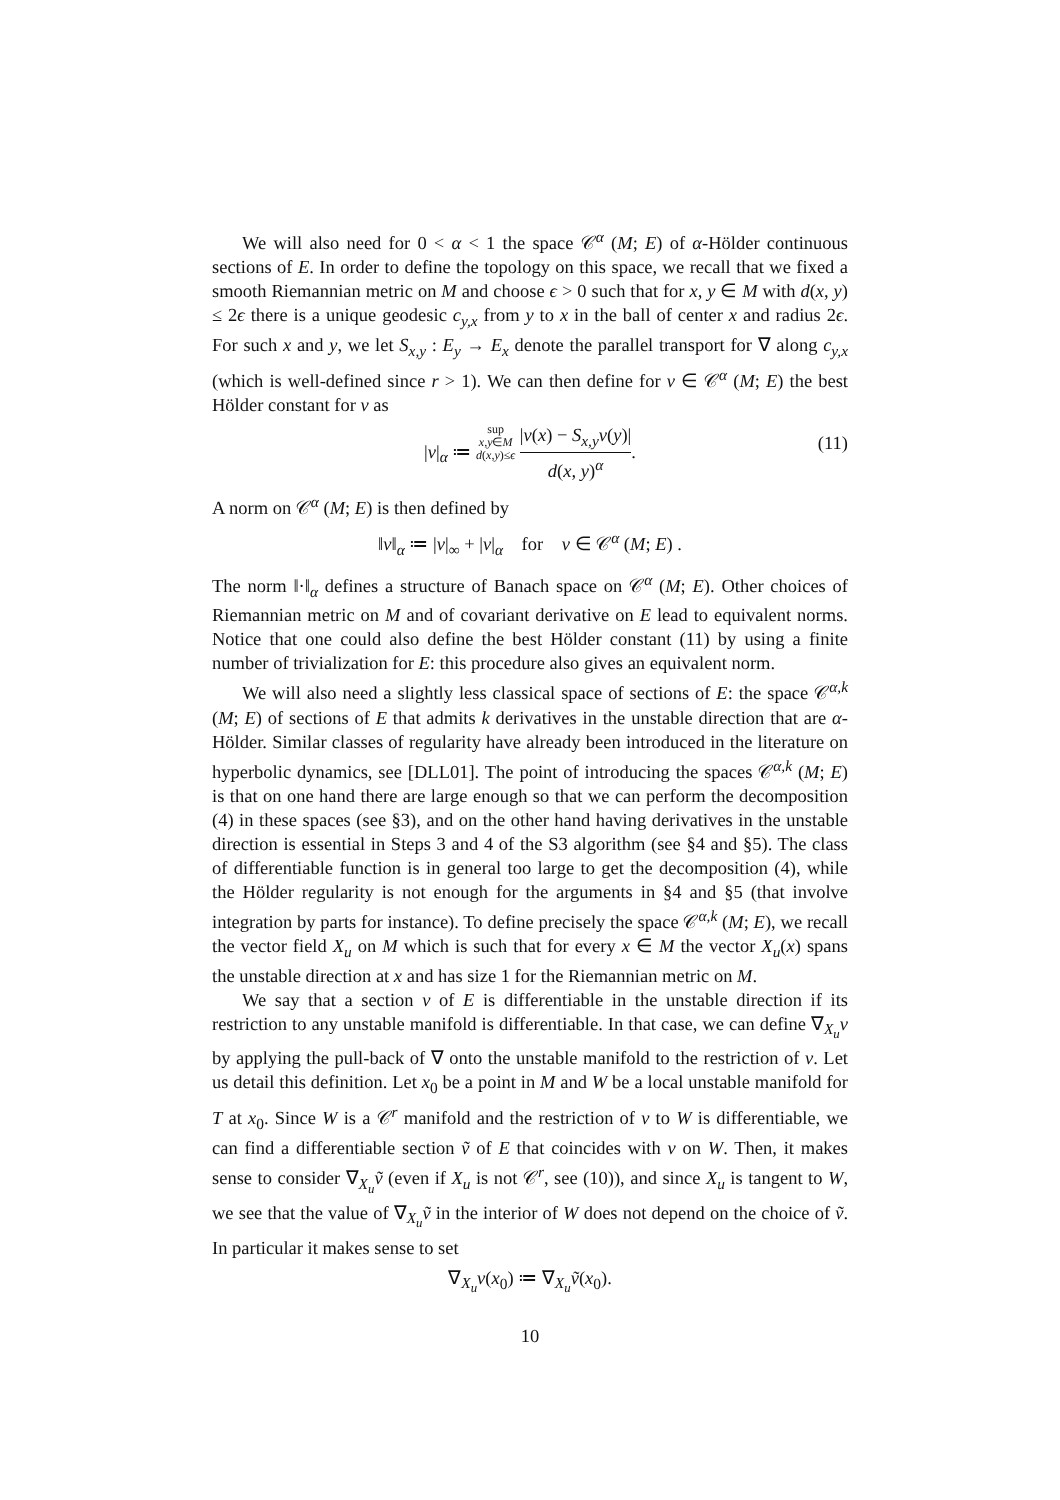We will also need for 0 < α < 1 the space 𝒞<sup>α</sup> (M; E) of α-Hölder continuous sections of E. In order to define the topology on this space, we recall that we fixed a smooth Riemannian metric on M and choose ϵ > 0 such that for x, y ∈ M with d(x, y) ≤ 2ϵ there is a unique geodesic c<sub>y,x</sub> from y to x in the ball of center x and radius 2ϵ. For such x and y, we let S<sub>x,y</sub> : E<sub>y</sub> → E<sub>x</sub> denote the parallel transport for ∇ along c<sub>y,x</sub> (which is well-defined since r > 1). We can then define for v ∈ 𝒞<sup>α</sup> (M; E) the best Hölder constant for v as
|v|<sub>α</sub> ≔ sup
x,y∈M
d(x,y)≤ϵ |v(x) − S<sub>x,y</sub>v(y)| d(x, y)<sup>α</sup>.
(11)
A norm on 𝒞<sup>α</sup> (M; E) is then defined by
‖v‖<sub>α</sub> ≔ |v|<sub>∞</sub> + |v|<sub>α</sub> for v ∈ 𝒞<sup>α</sup> (M; E) .
The norm ‖·‖<sub>α</sub> defines a structure of Banach space on 𝒞<sup>α</sup> (M; E). Other choices of Riemannian metric on M and of covariant derivative on E lead to equivalent norms. Notice that one could also define the best Hölder constant (11) by using a finite number of trivialization for E: this procedure also gives an equivalent norm.
We will also need a slightly less classical space of sections of E: the space 𝒞<sup>α,k</sup> (M; E) of sections of E that admits k derivatives in the unstable direction that are α-Hölder. Similar classes of regularity have already been introduced in the literature on hyperbolic dynamics, see [DLL01]. The point of introducing the spaces 𝒞<sup>α,k</sup> (M; E) is that on one hand there are large enough so that we can perform the decomposition (4) in these spaces (see §3), and on the other hand having derivatives in the unstable direction is essential in Steps 3 and 4 of the S3 algorithm (see §4 and §5). The class of differentiable function is in general too large to get the decomposition (4), while the Hölder regularity is not enough for the arguments in §4 and §5 (that involve integration by parts for instance). To define precisely the space 𝒞<sup>α,k</sup> (M; E), we recall the vector field X<sub>u</sub> on M which is such that for every x ∈ M the vector X<sub>u</sub>(x) spans the unstable direction at x and has size 1 for the Riemannian metric on M.
We say that a section v of E is differentiable in the unstable direction if its restriction to any unstable manifold is differentiable. In that case, we can define ∇<sub>X<sub>u</sub></sub>v by applying the pull-back of ∇ onto the unstable manifold to the restriction of v. Let us detail this definition. Let x<sub>0</sub> be a point in M and W be a local unstable manifold for T at x<sub>0</sub>. Since W is a 𝒞<sup>r</sup> manifold and the restriction of v to W is differentiable, we can find a differentiable section ṽ of E that coincides with v on W. Then, it makes sense to consider ∇<sub>X<sub>u</sub></sub>ṽ (even if X<sub>u</sub> is not 𝒞<sup>r</sup>, see (10)), and since X<sub>u</sub> is tangent to W, we see that the value of ∇<sub>X<sub>u</sub></sub>ṽ in the interior of W does not depend on the choice of ṽ. In particular it makes sense to set
∇<sub>X<sub>u</sub></sub>v(x<sub>0</sub>) ≔ ∇<sub>X<sub>u</sub></sub>ṽ(x<sub>0</sub>).
10